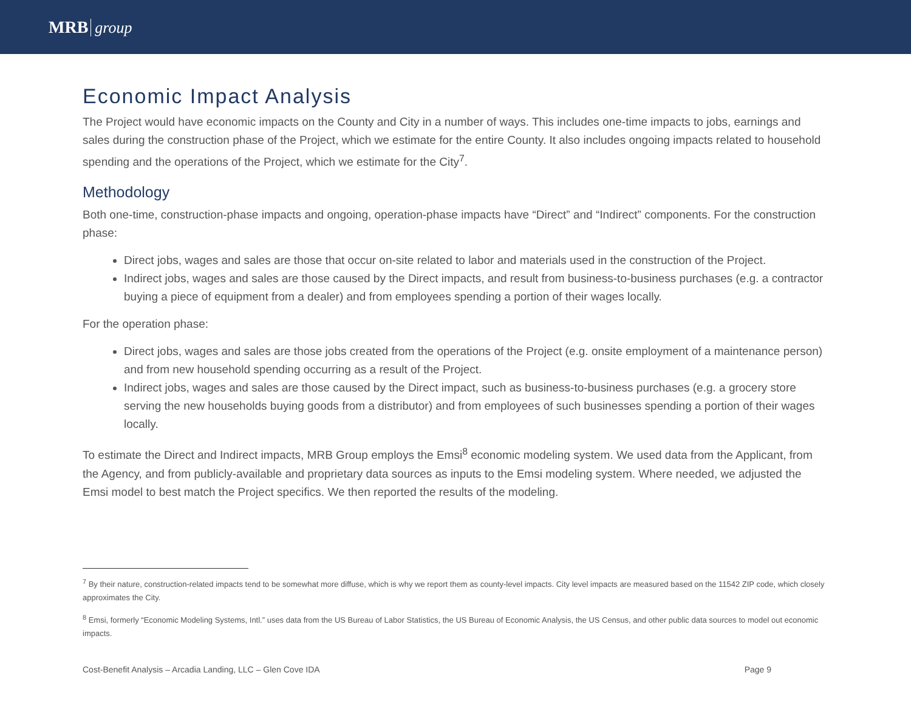MRB group
Economic Impact Analysis
The Project would have economic impacts on the County and City in a number of ways. This includes one-time impacts to jobs, earnings and sales during the construction phase of the Project, which we estimate for the entire County. It also includes ongoing impacts related to household spending and the operations of the Project, which we estimate for the City<sup>7</sup>.
Methodology
Both one-time, construction-phase impacts and ongoing, operation-phase impacts have “Direct” and “Indirect” components. For the construction phase:
Direct jobs, wages and sales are those that occur on-site related to labor and materials used in the construction of the Project.
Indirect jobs, wages and sales are those caused by the Direct impacts, and result from business-to-business purchases (e.g. a contractor buying a piece of equipment from a dealer) and from employees spending a portion of their wages locally.
For the operation phase:
Direct jobs, wages and sales are those jobs created from the operations of the Project (e.g. onsite employment of a maintenance person) and from new household spending occurring as a result of the Project.
Indirect jobs, wages and sales are those caused by the Direct impact, such as business-to-business purchases (e.g. a grocery store serving the new households buying goods from a distributor) and from employees of such businesses spending a portion of their wages locally.
To estimate the Direct and Indirect impacts, MRB Group employs the Emsi<sup>8</sup> economic modeling system. We used data from the Applicant, from the Agency, and from publicly-available and proprietary data sources as inputs to the Emsi modeling system. Where needed, we adjusted the Emsi model to best match the Project specifics. We then reported the results of the modeling.
<sup>7</sup> By their nature, construction-related impacts tend to be somewhat more diffuse, which is why we report them as county-level impacts. City level impacts are measured based on the 11542 ZIP code, which closely approximates the City.
<sup>8</sup> Emsi, formerly “Economic Modeling Systems, Intl.” uses data from the US Bureau of Labor Statistics, the US Bureau of Economic Analysis, the US Census, and other public data sources to model out economic impacts.
Cost-Benefit Analysis – Arcadia Landing, LLC – Glen Cove IDA Page 9